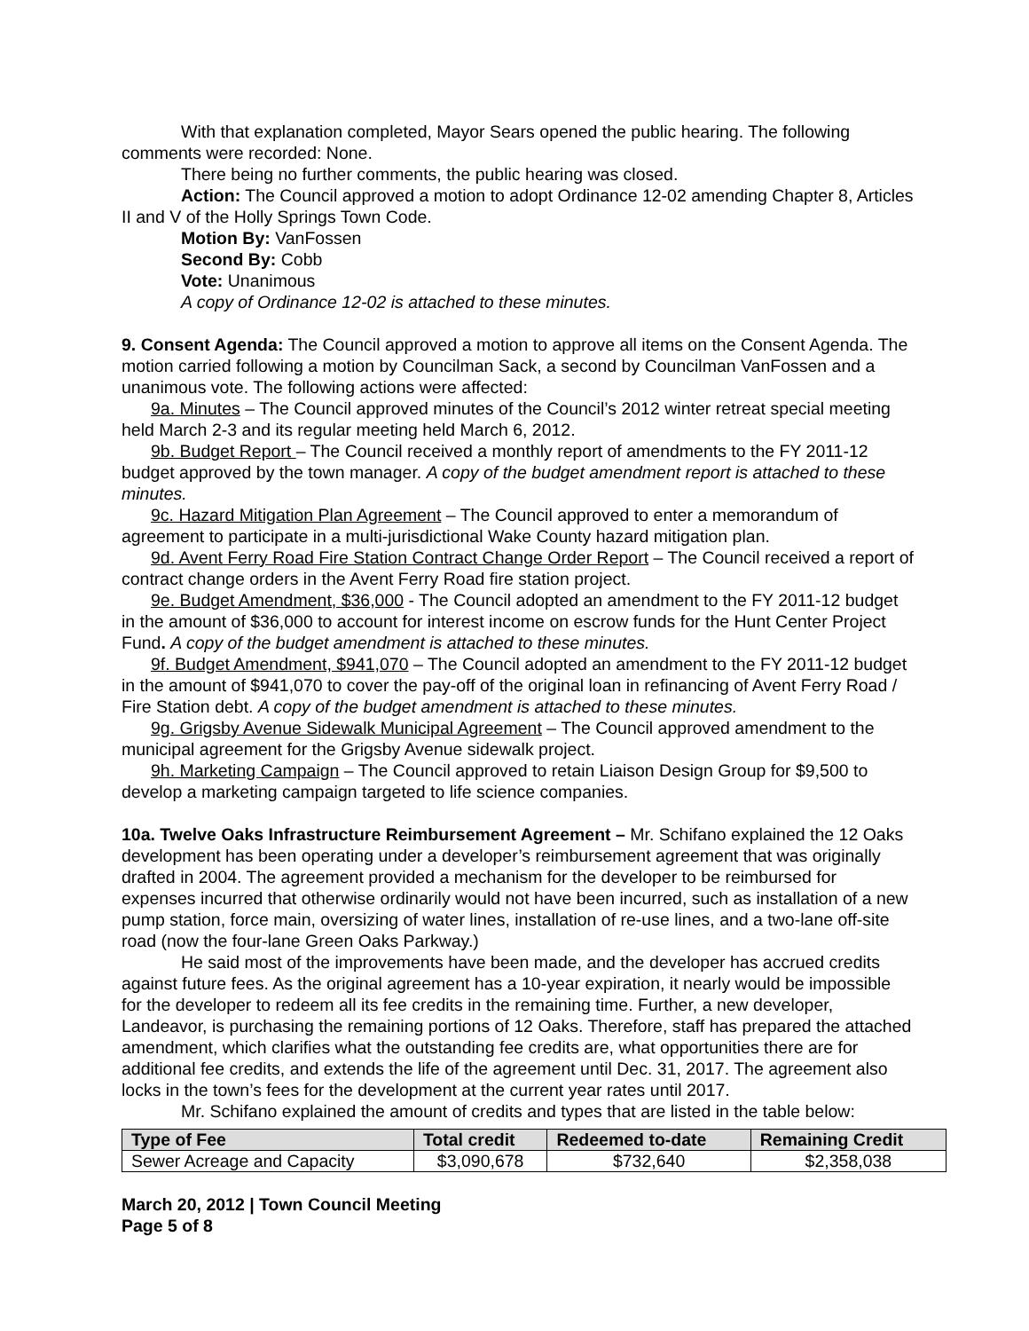With that explanation completed, Mayor Sears opened the public hearing. The following comments were recorded: None.
There being no further comments, the public hearing was closed.
Action: The Council approved a motion to adopt Ordinance 12-02 amending Chapter 8, Articles II and V of the Holly Springs Town Code.
Motion By: VanFossen
Second By: Cobb
Vote: Unanimous
A copy of Ordinance 12-02 is attached to these minutes.
9. Consent Agenda: The Council approved a motion to approve all items on the Consent Agenda. The motion carried following a motion by Councilman Sack, a second by Councilman VanFossen and a unanimous vote. The following actions were affected:
9a. Minutes – The Council approved minutes of the Council’s 2012 winter retreat special meeting held March 2-3 and its regular meeting held March 6, 2012.
9b. Budget Report – The Council received a monthly report of amendments to the FY 2011-12 budget approved by the town manager. A copy of the budget amendment report is attached to these minutes.
9c. Hazard Mitigation Plan Agreement – The Council approved to enter a memorandum of agreement to participate in a multi-jurisdictional Wake County hazard mitigation plan.
9d. Avent Ferry Road Fire Station Contract Change Order Report – The Council received a report of contract change orders in the Avent Ferry Road fire station project.
9e. Budget Amendment, $36,000 - The Council adopted an amendment to the FY 2011-12 budget in the amount of $36,000 to account for interest income on escrow funds for the Hunt Center Project Fund. A copy of the budget amendment is attached to these minutes.
9f. Budget Amendment, $941,070 – The Council adopted an amendment to the FY 2011-12 budget in the amount of $941,070 to cover the pay-off of the original loan in refinancing of Avent Ferry Road / Fire Station debt. A copy of the budget amendment is attached to these minutes.
9g. Grigsby Avenue Sidewalk Municipal Agreement – The Council approved amendment to the municipal agreement for the Grigsby Avenue sidewalk project.
9h. Marketing Campaign – The Council approved to retain Liaison Design Group for $9,500 to develop a marketing campaign targeted to life science companies.
10a. Twelve Oaks Infrastructure Reimbursement Agreement – Mr. Schifano explained the 12 Oaks development has been operating under a developer’s reimbursement agreement that was originally drafted in 2004. The agreement provided a mechanism for the developer to be reimbursed for expenses incurred that otherwise ordinarily would not have been incurred, such as installation of a new pump station, force main, oversizing of water lines, installation of re-use lines, and a two-lane off-site road (now the four-lane Green Oaks Parkway.)
He said most of the improvements have been made, and the developer has accrued credits against future fees. As the original agreement has a 10-year expiration, it nearly would be impossible for the developer to redeem all its fee credits in the remaining time. Further, a new developer, Landeavor, is purchasing the remaining portions of 12 Oaks. Therefore, staff has prepared the attached amendment, which clarifies what the outstanding fee credits are, what opportunities there are for additional fee credits, and extends the life of the agreement until Dec. 31, 2017. The agreement also locks in the town’s fees for the development at the current year rates until 2017.
Mr. Schifano explained the amount of credits and types that are listed in the table below:
| Type of Fee | Total credit | Redeemed to-date | Remaining Credit |
| --- | --- | --- | --- |
| Sewer Acreage and Capacity | $3,090,678 | $732,640 | $2,358,038 |
March 20, 2012 | Town Council Meeting
Page 5 of 8